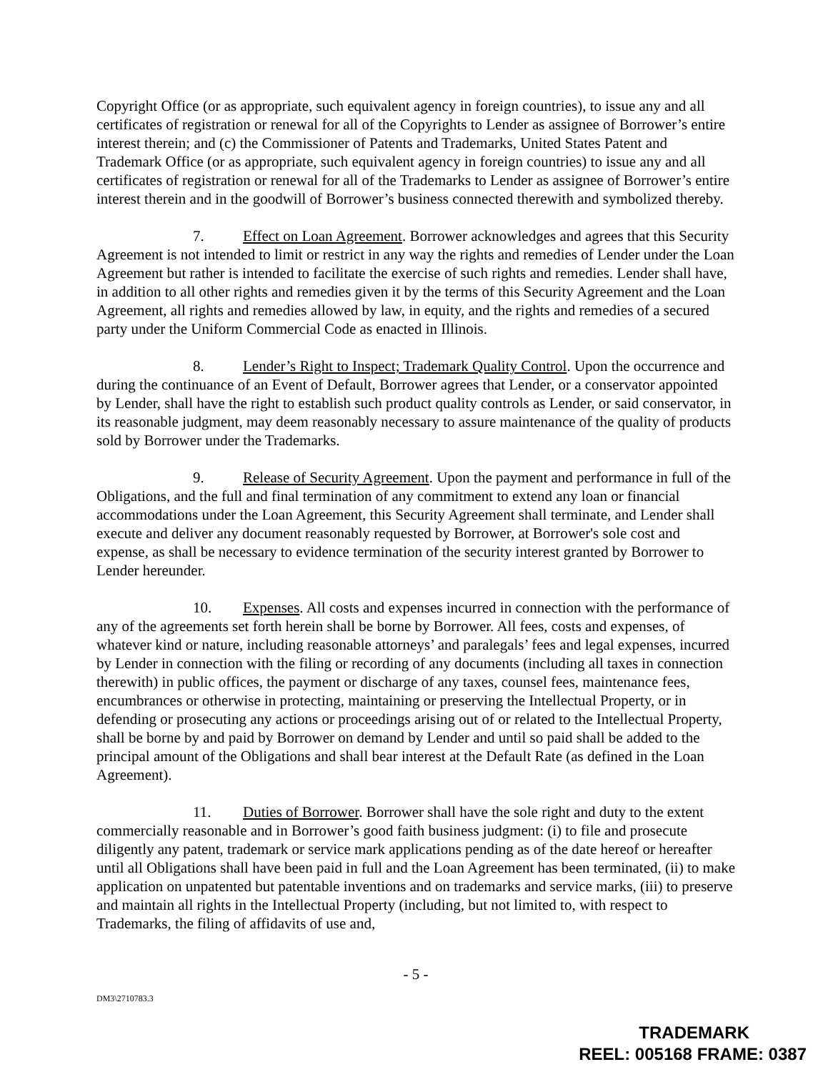Copyright Office (or as appropriate, such equivalent agency in foreign countries), to issue any and all certificates of registration or renewal for all of the Copyrights to Lender as assignee of Borrower’s entire interest therein; and (c) the Commissioner of Patents and Trademarks, United States Patent and Trademark Office (or as appropriate, such equivalent agency in foreign countries) to issue any and all certificates of registration or renewal for all of the Trademarks to Lender as assignee of Borrower’s entire interest therein and in the goodwill of Borrower’s business connected therewith and symbolized thereby.
7. Effect on Loan Agreement. Borrower acknowledges and agrees that this Security Agreement is not intended to limit or restrict in any way the rights and remedies of Lender under the Loan Agreement but rather is intended to facilitate the exercise of such rights and remedies. Lender shall have, in addition to all other rights and remedies given it by the terms of this Security Agreement and the Loan Agreement, all rights and remedies allowed by law, in equity, and the rights and remedies of a secured party under the Uniform Commercial Code as enacted in Illinois.
8. Lender’s Right to Inspect; Trademark Quality Control. Upon the occurrence and during the continuance of an Event of Default, Borrower agrees that Lender, or a conservator appointed by Lender, shall have the right to establish such product quality controls as Lender, or said conservator, in its reasonable judgment, may deem reasonably necessary to assure maintenance of the quality of products sold by Borrower under the Trademarks.
9. Release of Security Agreement. Upon the payment and performance in full of the Obligations, and the full and final termination of any commitment to extend any loan or financial accommodations under the Loan Agreement, this Security Agreement shall terminate, and Lender shall execute and deliver any document reasonably requested by Borrower, at Borrower's sole cost and expense, as shall be necessary to evidence termination of the security interest granted by Borrower to Lender hereunder.
10. Expenses. All costs and expenses incurred in connection with the performance of any of the agreements set forth herein shall be borne by Borrower. All fees, costs and expenses, of whatever kind or nature, including reasonable attorneys’ and paralegals’ fees and legal expenses, incurred by Lender in connection with the filing or recording of any documents (including all taxes in connection therewith) in public offices, the payment or discharge of any taxes, counsel fees, maintenance fees, encumbrances or otherwise in protecting, maintaining or preserving the Intellectual Property, or in defending or prosecuting any actions or proceedings arising out of or related to the Intellectual Property, shall be borne by and paid by Borrower on demand by Lender and until so paid shall be added to the principal amount of the Obligations and shall bear interest at the Default Rate (as defined in the Loan Agreement).
11. Duties of Borrower. Borrower shall have the sole right and duty to the extent commercially reasonable and in Borrower’s good faith business judgment: (i) to file and prosecute diligently any patent, trademark or service mark applications pending as of the date hereof or hereafter until all Obligations shall have been paid in full and the Loan Agreement has been terminated, (ii) to make application on unpatented but patentable inventions and on trademarks and service marks, (iii) to preserve and maintain all rights in the Intellectual Property (including, but not limited to, with respect to Trademarks, the filing of affidavits of use and,
- 5 -
DM3\2710783.3
TRADEMARK
REEL: 005168 FRAME: 0387